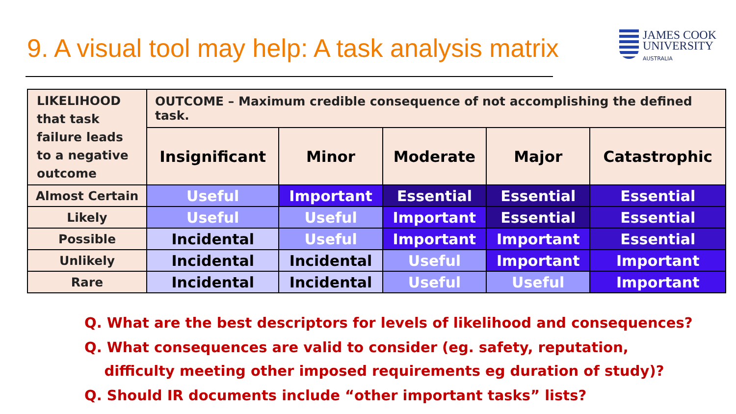9. A visual tool may help: A task analysis matrix
JAMES COOK
UNIVERSITY
AUSTRALIA
| LIKELIHOOD that task failure leads to a negative outcome | OUTCOME – Maximum credible consequence of not accomplishing the defined task. | | | | |
| | Insignificant | Minor | Moderate | Major | Catastrophic |
| Almost Certain | Useful | Important | Essential | Essential | Essential |
| Likely | Useful | Useful | Important | Essential | Essential |
| Possible | Incidental | Useful | Important | Important | Essential |
| Unlikely | Incidental | Incidental | Useful | Important | Important |
| Rare | Incidental | Incidental | Useful | Useful | Important |
Q. What are the best descriptors for levels of likelihood and consequences?
Q. What consequences are valid to consider (eg. safety, reputation,
difficulty meeting other imposed requirements eg duration of study)?
Q. Should IR documents include “other important tasks” lists?